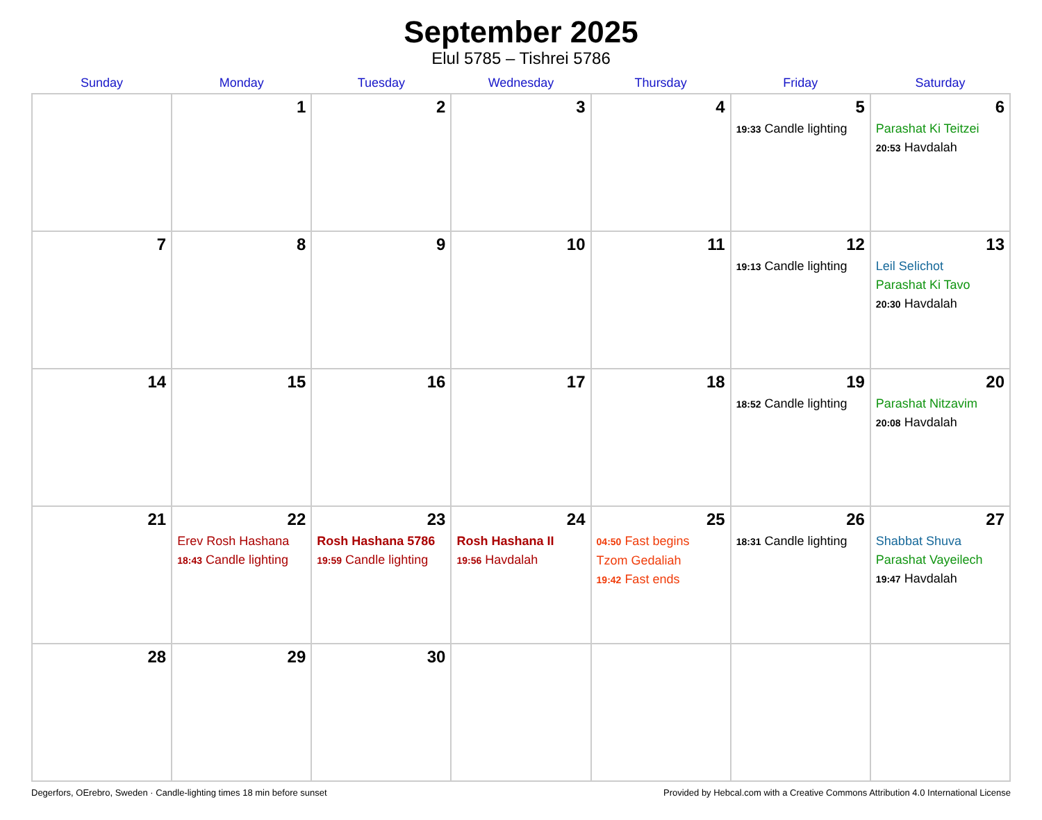September 2025
Elul 5785 – Tishrei 5786
| Sunday | Monday | Tuesday | Wednesday | Thursday | Friday | Saturday |
| --- | --- | --- | --- | --- | --- | --- |
| | 1 | 2 | 3 | 4 | 5 19:33 Candle lighting | 6 Parashat Ki Teitzei 20:53 Havdalah |
| 7 | 8 | 9 | 10 | 11 | 12 19:13 Candle lighting | 13 Leil Selichot Parashat Ki Tavo 20:30 Havdalah |
| 14 | 15 | 16 | 17 | 18 | 19 18:52 Candle lighting | 20 Parashat Nitzavim 20:08 Havdalah |
| 21 | 22 Erev Rosh Hashana 18:43 Candle lighting | 23 Rosh Hashana 5786 19:59 Candle lighting | 24 Rosh Hashana II 19:56 Havdalah | 25 04:50 Fast begins Tzom Gedaliah 19:42 Fast ends | 26 18:31 Candle lighting | 27 Shabbat Shuva Parashat Vayeilech 19:47 Havdalah |
| 28 | 29 | 30 | | | | |
Degerfors, OErebro, Sweden · Candle-lighting times 18 min before sunset Provided by Hebcal.com with a Creative Commons Attribution 4.0 International License